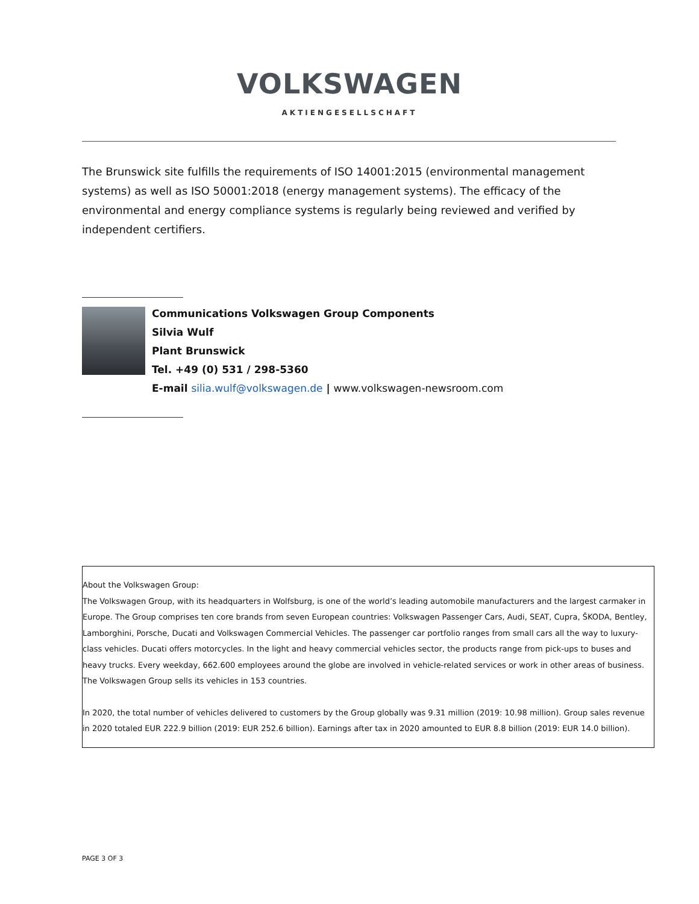VOLKSWAGEN
AKTIENGESELLSCHAFT
The Brunswick site fulfills the requirements of ISO 14001:2015 (environmental management systems) as well as ISO 50001:2018 (energy management systems). The efficacy of the environmental and energy compliance systems is regularly being reviewed and verified by independent certifiers.
Communications Volkswagen Group Components
Silvia Wulf
Plant Brunswick
Tel. +49 (0) 531 / 298-5360
E-mail silia.wulf@volkswagen.de | www.volkswagen-newsroom.com
About the Volkswagen Group:
The Volkswagen Group, with its headquarters in Wolfsburg, is one of the world’s leading automobile manufacturers and the largest carmaker in Europe. The Group comprises ten core brands from seven European countries: Volkswagen Passenger Cars, Audi, SEAT, Cupra, ŠKODA, Bentley, Lamborghini, Porsche, Ducati and Volkswagen Commercial Vehicles. The passenger car portfolio ranges from small cars all the way to luxury-class vehicles. Ducati offers motorcycles. In the light and heavy commercial vehicles sector, the products range from pick-ups to buses and heavy trucks. Every weekday, 662.600 employees around the globe are involved in vehicle-related services or work in other areas of business. The Volkswagen Group sells its vehicles in 153 countries.
In 2020, the total number of vehicles delivered to customers by the Group globally was 9.31 million (2019: 10.98 million). Group sales revenue in 2020 totaled EUR 222.9 billion (2019: EUR 252.6 billion). Earnings after tax in 2020 amounted to EUR 8.8 billion (2019: EUR 14.0 billion).
PAGE 3 OF 3